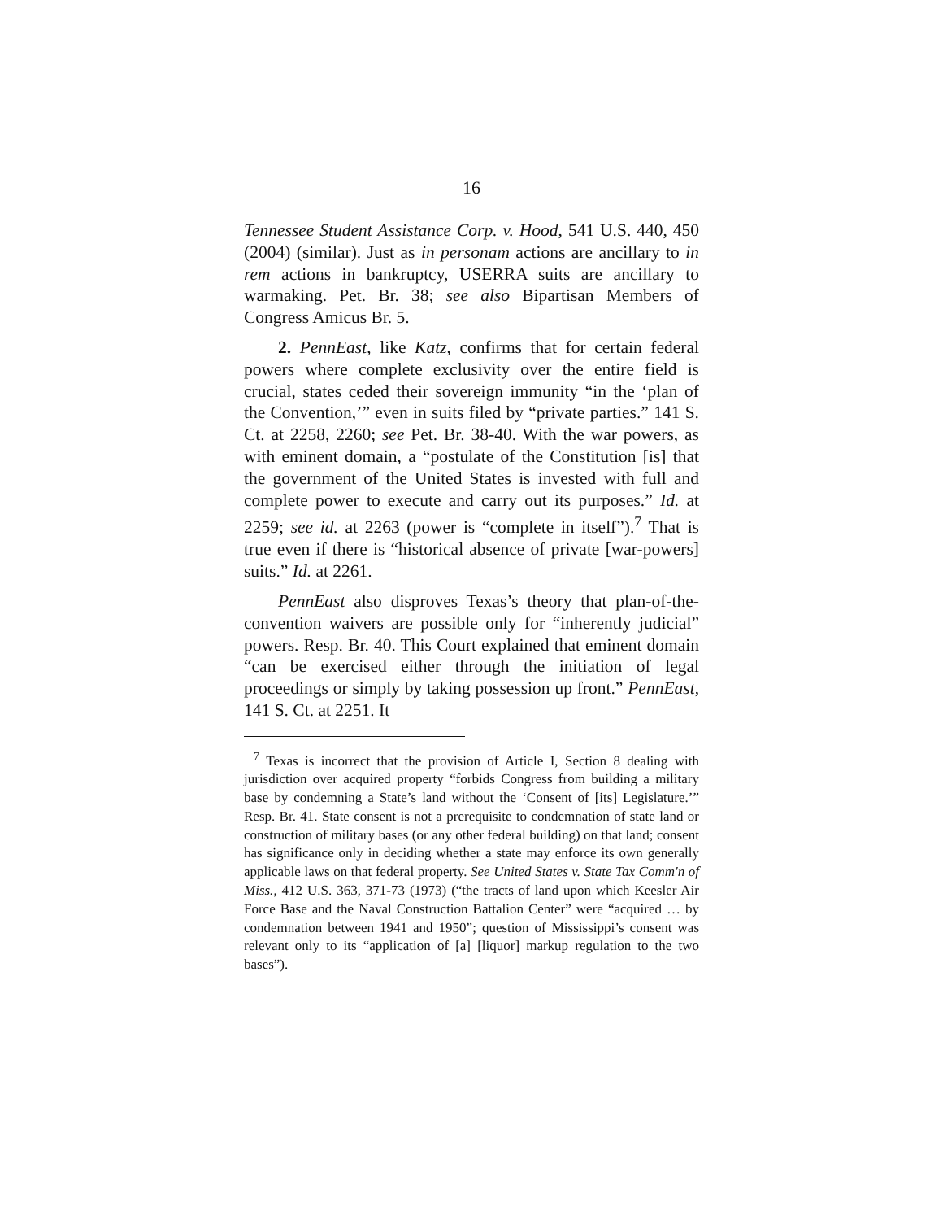16
Tennessee Student Assistance Corp. v. Hood, 541 U.S. 440, 450 (2004) (similar). Just as in personam actions are ancillary to in rem actions in bankruptcy, USERRA suits are ancillary to warmaking. Pet. Br. 38; see also Bipartisan Members of Congress Amicus Br. 5.
2. PennEast, like Katz, confirms that for certain federal powers where complete exclusivity over the entire field is crucial, states ceded their sovereign immunity “in the ‘plan of the Convention,’” even in suits filed by “private parties.” 141 S. Ct. at 2258, 2260; see Pet. Br. 38-40. With the war powers, as with eminent domain, a “postulate of the Constitution [is] that the government of the United States is invested with full and complete power to execute and carry out its purposes.” Id. at 2259; see id. at 2263 (power is “complete in itself”).<sup>7</sup> That is true even if there is “historical absence of private [war-powers] suits.” Id. at 2261.
PennEast also disproves Texas’s theory that plan-of-the-convention waivers are possible only for “inherently judicial” powers. Resp. Br. 40. This Court explained that eminent domain “can be exercised either through the initiation of legal proceedings or simply by taking possession up front.” PennEast, 141 S. Ct. at 2251. It
<sup>7</sup> Texas is incorrect that the provision of Article I, Section 8 dealing with jurisdiction over acquired property “forbids Congress from building a military base by condemning a State’s land without the ‘Consent of [its] Legislature.’” Resp. Br. 41. State consent is not a prerequisite to condemnation of state land or construction of military bases (or any other federal building) on that land; consent has significance only in deciding whether a state may enforce its own generally applicable laws on that federal property. See United States v. State Tax Comm'n of Miss., 412 U.S. 363, 371-73 (1973) (“the tracts of land upon which Keesler Air Force Base and the Naval Construction Battalion Center” were “acquired … by condemnation between 1941 and 1950”; question of Mississippi’s consent was relevant only to its “application of [a] [liquor] markup regulation to the two bases”).